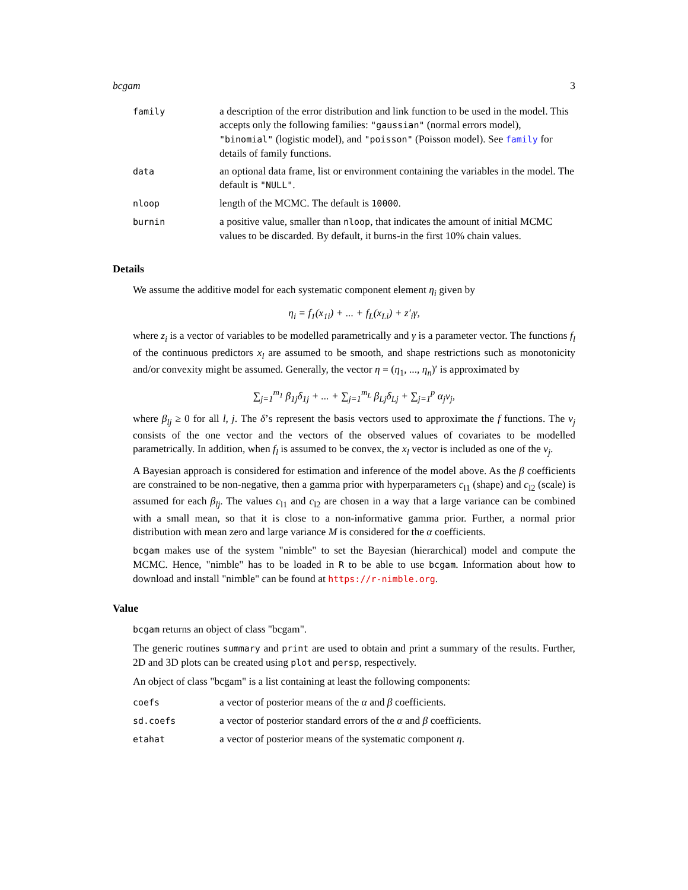bcgam 3
| family | a description of the error distribution and link function to be used in the model. This accepts only the following families: "gaussian" (normal errors model), "binomial" (logistic model), and "poisson" (Poisson model). See family for details of family functions. |
| data | an optional data frame, list or environment containing the variables in the model. The default is "NULL" . |
| nloop | length of the MCMC. The default is 10000 . |
| burnin | a positive value, smaller than nloop , that indicates the amount of initial MCMC values to be discarded. By default, it burns-in the first 10% chain values. |
Details
We assume the additive model for each systematic component element η<sub>i</sub> given by
η<sub>i</sub> = f<sub>1</sub>(x<sub>1i</sub>) + ... + f<sub>L</sub>(x<sub>Li</sub>) + z′<sub>i</sub>γ,
where z<sub>i</sub> is a vector of variables to be modelled parametrically and γ is a parameter vector. The functions f<sub>l</sub> of the continuous predictors x<sub>l</sub> are assumed to be smooth, and shape restrictions such as monotonicity and/or convexity might be assumed. Generally, the vector η = (η<sub>1</sub>, ..., η<sub>n</sub>)′ is approximated by
∑<sub>j=1</sub><sup>m<sub>1</sub></sup> β<sub>1j</sub>δ<sub>1j</sub> + ... + ∑<sub>j=1</sub><sup>m<sub>L</sub></sup> β<sub>Lj</sub>δ<sub>Lj</sub> + ∑<sub>j=1</sub><sup>p</sup> α<sub>j</sub>ν<sub>j</sub>,
where β<sub>lj</sub> ≥ 0 for all l, j. The δ’s represent the basis vectors used to approximate the f functions. The ν<sub>j</sub> consists of the one vector and the vectors of the observed values of covariates to be modelled parametrically. In addition, when f<sub>l</sub> is assumed to be convex, the x<sub>l</sub> vector is included as one of the ν<sub>j</sub>.
A Bayesian approach is considered for estimation and inference of the model above. As the β coefficients are constrained to be non-negative, then a gamma prior with hyperparameters c<sub>l1</sub> (shape) and c<sub>l2</sub> (scale) is assumed for each β<sub>lj</sub>. The values c<sub>l1</sub> and c<sub>l2</sub> are chosen in a way that a large variance can be combined with a small mean, so that it is close to a non-informative gamma prior. Further, a normal prior distribution with mean zero and large variance M is considered for the α coefficients.
bcgam makes use of the system "nimble" to set the Bayesian (hierarchical) model and compute the MCMC. Hence, "nimble" has to be loaded in R to be able to use bcgam. Information about how to download and install "nimble" can be found at https://r-nimble.org.
Value
bcgam returns an object of class "bcgam".
The generic routines summary and print are used to obtain and print a summary of the results. Further, 2D and 3D plots can be created using plot and persp, respectively.
An object of class "bcgam" is a list containing at least the following components:
| coefs | a vector of posterior means of the α and β coefficients. |
| sd.coefs | a vector of posterior standard errors of the α and β coefficients. |
| etahat | a vector of posterior means of the systematic component η . |